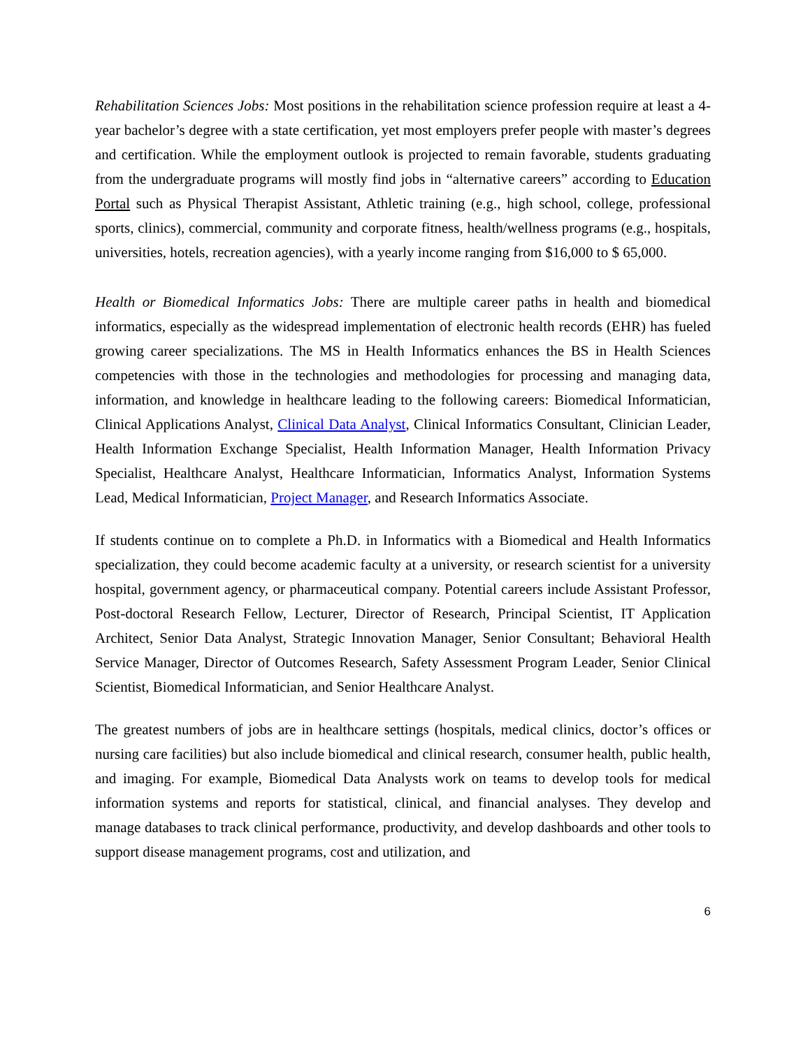Rehabilitation Sciences Jobs: Most positions in the rehabilitation science profession require at least a 4-year bachelor’s degree with a state certification, yet most employers prefer people with master’s degrees and certification. While the employment outlook is projected to remain favorable, students graduating from the undergraduate programs will mostly find jobs in “alternative careers” according to Education Portal such as Physical Therapist Assistant, Athletic training (e.g., high school, college, professional sports, clinics), commercial, community and corporate fitness, health/wellness programs (e.g., hospitals, universities, hotels, recreation agencies), with a yearly income ranging from $16,000 to $ 65,000.
Health or Biomedical Informatics Jobs: There are multiple career paths in health and biomedical informatics, especially as the widespread implementation of electronic health records (EHR) has fueled growing career specializations. The MS in Health Informatics enhances the BS in Health Sciences competencies with those in the technologies and methodologies for processing and managing data, information, and knowledge in healthcare leading to the following careers: Biomedical Informatician, Clinical Applications Analyst, Clinical Data Analyst, Clinical Informatics Consultant, Clinician Leader, Health Information Exchange Specialist, Health Information Manager, Health Information Privacy Specialist, Healthcare Analyst, Healthcare Informatician, Informatics Analyst, Information Systems Lead, Medical Informatician, Project Manager, and Research Informatics Associate.
If students continue on to complete a Ph.D. in Informatics with a Biomedical and Health Informatics specialization, they could become academic faculty at a university, or research scientist for a university hospital, government agency, or pharmaceutical company. Potential careers include Assistant Professor, Post-doctoral Research Fellow, Lecturer, Director of Research, Principal Scientist, IT Application Architect, Senior Data Analyst, Strategic Innovation Manager, Senior Consultant; Behavioral Health Service Manager, Director of Outcomes Research, Safety Assessment Program Leader, Senior Clinical Scientist, Biomedical Informatician, and Senior Healthcare Analyst.
The greatest numbers of jobs are in healthcare settings (hospitals, medical clinics, doctor’s offices or nursing care facilities) but also include biomedical and clinical research, consumer health, public health, and imaging. For example, Biomedical Data Analysts work on teams to develop tools for medical information systems and reports for statistical, clinical, and financial analyses. They develop and manage databases to track clinical performance, productivity, and develop dashboards and other tools to support disease management programs, cost and utilization, and
6